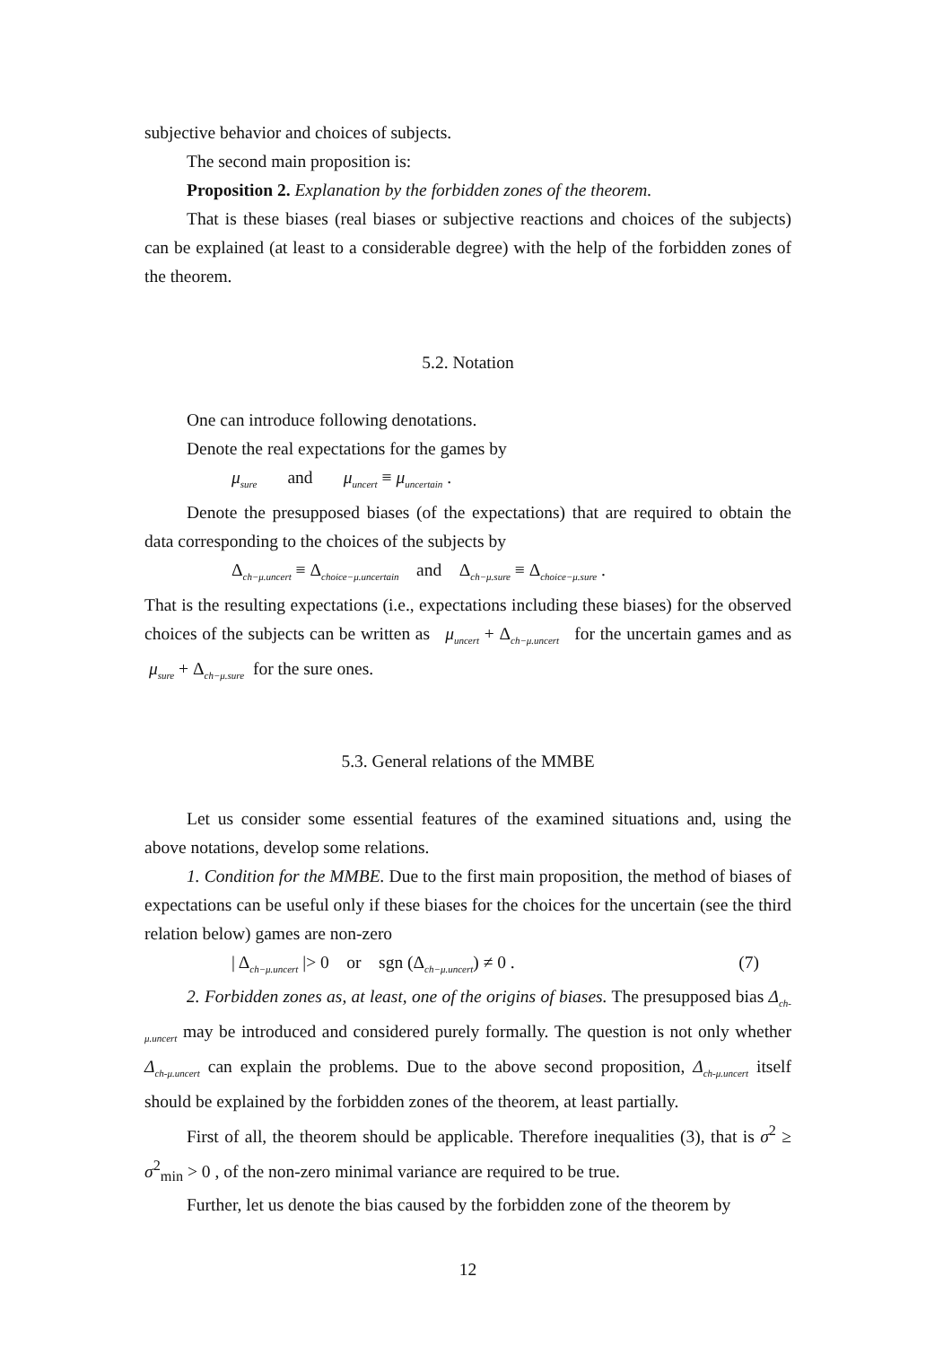subjective behavior and choices of subjects.
The second main proposition is:
Proposition 2. Explanation by the forbidden zones of the theorem.
That is these biases (real biases or subjective reactions and choices of the subjects) can be explained (at least to a considerable degree) with the help of the forbidden zones of the theorem.
5.2. Notation
One can introduce following denotations.
Denote the real expectations for the games by
μ<sub>sure</sub> and μ<sub>uncert</sub> ≡ μ<sub>uncertain</sub> .
Denote the presupposed biases (of the expectations) that are required to obtain the data corresponding to the choices of the subjects by
Δ<sub>ch−μ.uncert</sub> ≡ Δ<sub>choice−μ.uncertain</sub> and Δ<sub>ch−μ.sure</sub> ≡ Δ<sub>choice−μ.sure</sub> .
That is the resulting expectations (i.e., expectations including these biases) for the observed choices of the subjects can be written as μ<sub>uncert</sub> + Δ<sub>ch−μ.uncert</sub> for the uncertain games and as μ<sub>sure</sub> + Δ<sub>ch−μ.sure</sub> for the sure ones.
5.3. General relations of the MMBE
Let us consider some essential features of the examined situations and, using the above notations, develop some relations.
1. Condition for the MMBE. Due to the first main proposition, the method of biases of expectations can be useful only if these biases for the choices for the uncertain (see the third relation below) games are non-zero
| Δ<sub>ch−μ.uncert</sub> |> 0 or sgn (Δ<sub>ch−μ.uncert</sub>) ≠ 0 . (7)
2. Forbidden zones as, at least, one of the origins of biases. The presupposed bias Δ<sub>ch-μ.uncert</sub> may be introduced and considered purely formally. The question is not only whether Δ<sub>ch-μ.uncert</sub> can explain the problems. Due to the above second proposition, Δ<sub>ch-μ.uncert</sub> itself should be explained by the forbidden zones of the theorem, at least partially.
First of all, the theorem should be applicable. Therefore inequalities (3), that is σ<sup>2</sup> ≥ σ<sup>2</sup><sub>min</sub> > 0 , of the non-zero minimal variance are required to be true.
Further, let us denote the bias caused by the forbidden zone of the theorem by
12